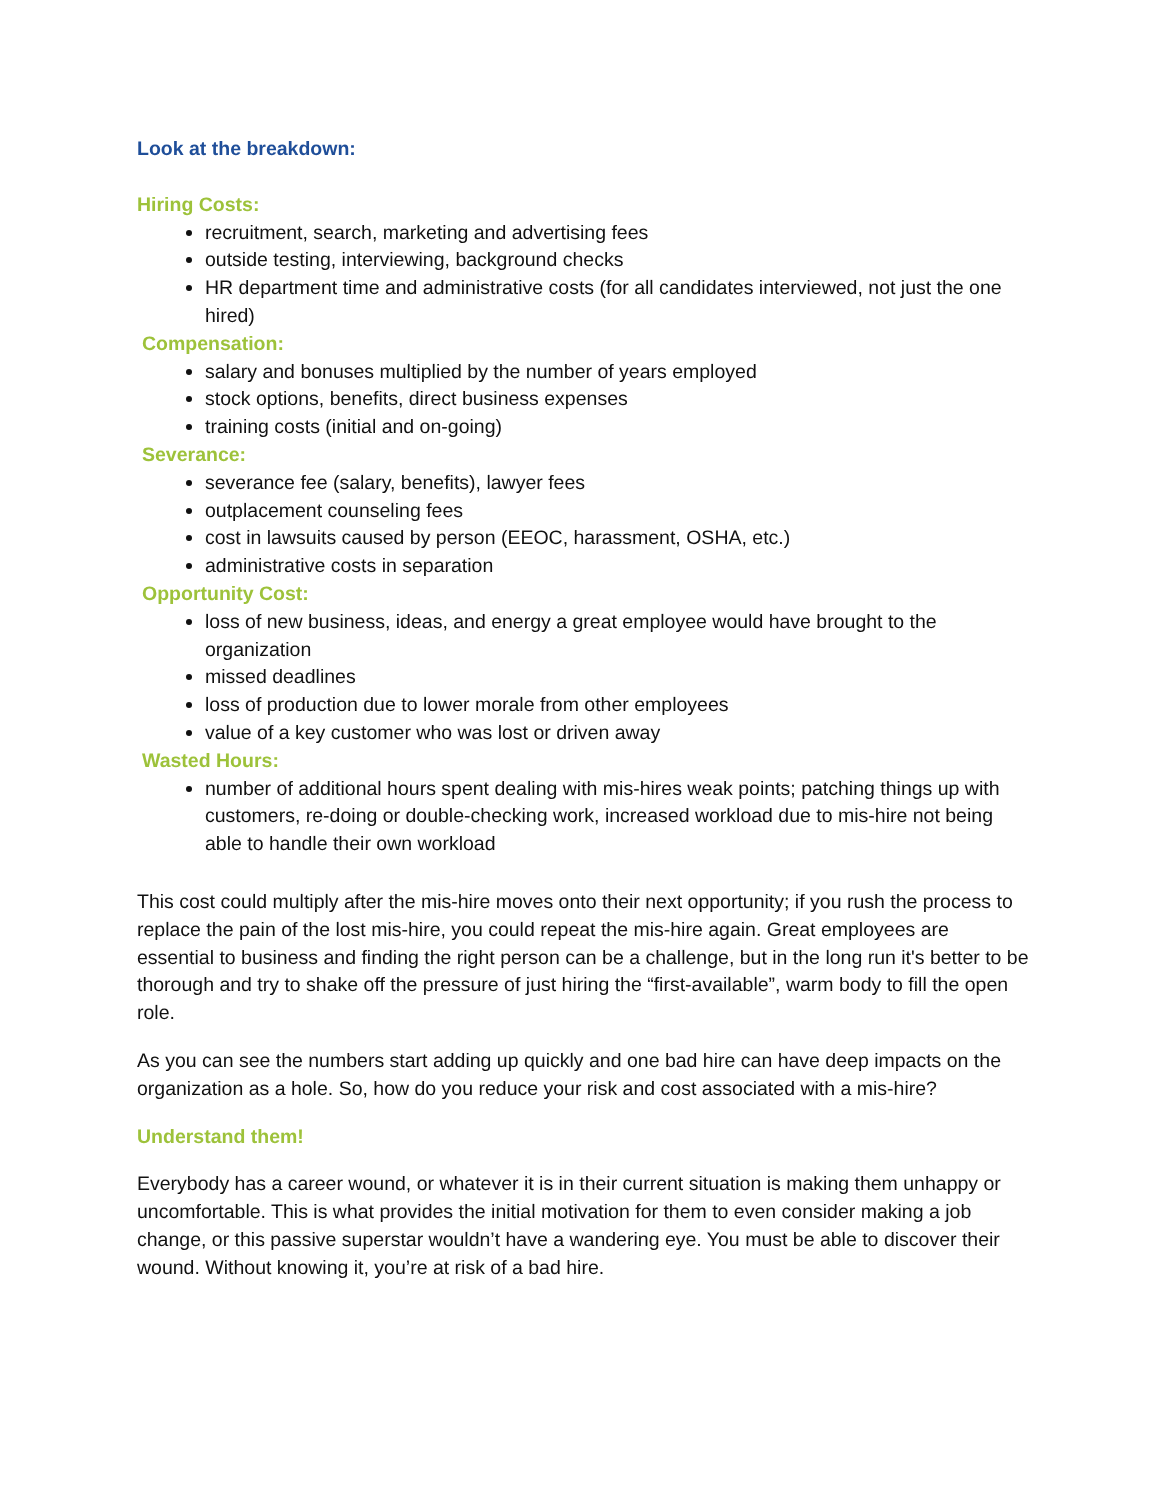Look at the breakdown:
Hiring Costs:
recruitment, search, marketing and advertising fees
outside testing, interviewing, background checks
HR department time and administrative costs (for all candidates interviewed, not just the one hired)
Compensation:
salary and bonuses multiplied by the number of years employed
stock options, benefits, direct business expenses
training costs (initial and on-going)
Severance:
severance fee (salary, benefits), lawyer fees
outplacement counseling fees
cost in lawsuits caused by person (EEOC, harassment, OSHA, etc.)
administrative costs in separation
Opportunity Cost:
loss of new business, ideas, and energy a great employee would have brought to the organization
missed deadlines
loss of production due to lower morale from other employees
value of a key customer who was lost or driven away
Wasted Hours:
number of additional hours spent dealing with mis-hires weak points; patching things up with customers, re-doing or double-checking work, increased workload due to mis-hire not being able to handle their own workload
This cost could multiply after the mis-hire moves onto their next opportunity; if you rush the process to replace the pain of the lost mis-hire, you could repeat the mis-hire again. Great employees are essential to business and finding the right person can be a challenge, but in the long run it's better to be thorough and try to shake off the pressure of just hiring the “first-available”, warm body to fill the open role.
As you can see the numbers start adding up quickly and one bad hire can have deep impacts on the organization as a hole. So, how do you reduce your risk and cost associated with a mis-hire?
Understand them!
Everybody has a career wound, or whatever it is in their current situation is making them unhappy or uncomfortable. This is what provides the initial motivation for them to even consider making a job change, or this passive superstar wouldn’t have a wandering eye. You must be able to discover their wound. Without knowing it, you’re at risk of a bad hire.